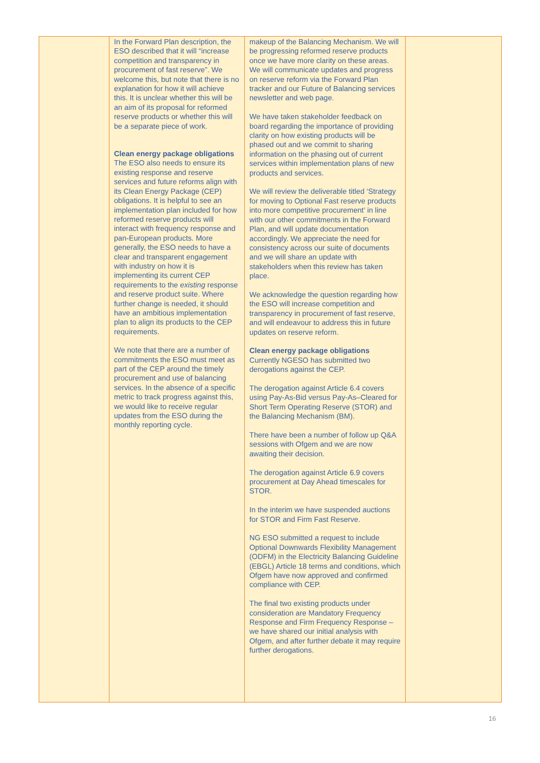| | In the Forward Plan description, the ESO described that it will “increase competition and transparency in procurement of fast reserve”. We welcome this, but note that there is no explanation for how it will achieve this. It is unclear whether this will be an aim of its proposal for reformed reserve products or whether this will be a separate piece of work. Clean energy package obligations The ESO also needs to ensure its existing response and reserve services and future reforms align with its Clean Energy Package (CEP) obligations. It is helpful to see an implementation plan included for how reformed reserve products will interact with frequency response and pan-European products. More generally, the ESO needs to have a clear and transparent engagement with industry on how it is implementing its current CEP requirements to the existing response and reserve product suite. Where further change is needed, it should have an ambitious implementation plan to align its products to the CEP requirements. We note that there are a number of commitments the ESO must meet as part of the CEP around the timely procurement and use of balancing services. In the absence of a specific metric to track progress against this, we would like to receive regular updates from the ESO during the monthly reporting cycle. | makeup of the Balancing Mechanism. We will be progressing reformed reserve products once we have more clarity on these areas. We will communicate updates and progress on reserve reform via the Forward Plan tracker and our Future of Balancing services newsletter and web page. We have taken stakeholder feedback on board regarding the importance of providing clarity on how existing products will be phased out and we commit to sharing information on the phasing out of current services within implementation plans of new products and services. We will review the deliverable titled ‘Strategy for moving to Optional Fast reserve products into more competitive procurement’ in line with our other commitments in the Forward Plan, and will update documentation accordingly. We appreciate the need for consistency across our suite of documents and we will share an update with stakeholders when this review has taken place. We acknowledge the question regarding how the ESO will increase competition and transparency in procurement of fast reserve, and will endeavour to address this in future updates on reserve reform. Clean energy package obligations Currently NGESO has submitted two derogations against the CEP. The derogation against Article 6.4 covers using Pay-As-Bid versus Pay-As–Cleared for Short Term Operating Reserve (STOR) and the Balancing Mechanism (BM). There have been a number of follow up Q&A sessions with Ofgem and we are now awaiting their decision. The derogation against Article 6.9 covers procurement at Day Ahead timescales for STOR. In the interim we have suspended auctions for STOR and Firm Fast Reserve. NG ESO submitted a request to include Optional Downwards Flexibility Management (ODFM) in the Electricity Balancing Guideline (EBGL) Article 18 terms and conditions, which Ofgem have now approved and confirmed compliance with CEP. The final two existing products under consideration are Mandatory Frequency Response and Firm Frequency Response – we have shared our initial analysis with Ofgem, and after further debate it may require further derogations. | |
16